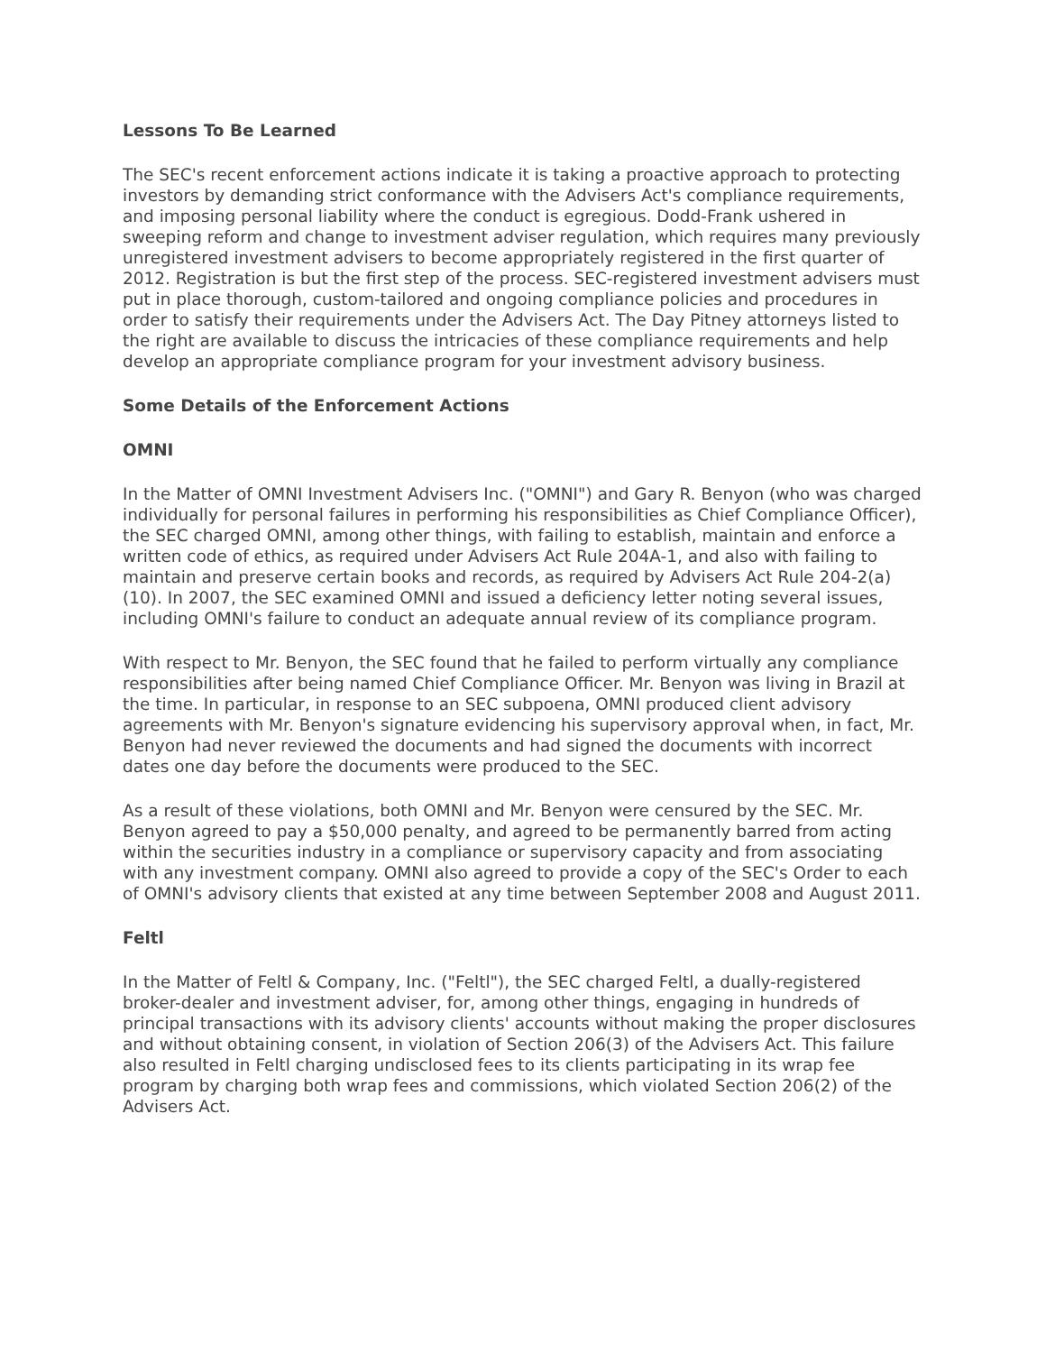Lessons To Be Learned
The SEC's recent enforcement actions indicate it is taking a proactive approach to protecting investors by demanding strict conformance with the Advisers Act's compliance requirements, and imposing personal liability where the conduct is egregious. Dodd-Frank ushered in sweeping reform and change to investment adviser regulation, which requires many previously unregistered investment advisers to become appropriately registered in the first quarter of 2012. Registration is but the first step of the process. SEC-registered investment advisers must put in place thorough, custom-tailored and ongoing compliance policies and procedures in order to satisfy their requirements under the Advisers Act. The Day Pitney attorneys listed to the right are available to discuss the intricacies of these compliance requirements and help develop an appropriate compliance program for your investment advisory business.
Some Details of the Enforcement Actions
OMNI
In the Matter of OMNI Investment Advisers Inc. ("OMNI") and Gary R. Benyon (who was charged individually for personal failures in performing his responsibilities as Chief Compliance Officer), the SEC charged OMNI, among other things, with failing to establish, maintain and enforce a written code of ethics, as required under Advisers Act Rule 204A-1, and also with failing to maintain and preserve certain books and records, as required by Advisers Act Rule 204-2(a)(10). In 2007, the SEC examined OMNI and issued a deficiency letter noting several issues, including OMNI's failure to conduct an adequate annual review of its compliance program.
With respect to Mr. Benyon, the SEC found that he failed to perform virtually any compliance responsibilities after being named Chief Compliance Officer. Mr. Benyon was living in Brazil at the time. In particular, in response to an SEC subpoena, OMNI produced client advisory agreements with Mr. Benyon's signature evidencing his supervisory approval when, in fact, Mr. Benyon had never reviewed the documents and had signed the documents with incorrect dates one day before the documents were produced to the SEC.
As a result of these violations, both OMNI and Mr. Benyon were censured by the SEC. Mr. Benyon agreed to pay a $50,000 penalty, and agreed to be permanently barred from acting within the securities industry in a compliance or supervisory capacity and from associating with any investment company. OMNI also agreed to provide a copy of the SEC's Order to each of OMNI's advisory clients that existed at any time between September 2008 and August 2011.
Feltl
In the Matter of Feltl & Company, Inc. ("Feltl"), the SEC charged Feltl, a dually-registered broker-dealer and investment adviser, for, among other things, engaging in hundreds of principal transactions with its advisory clients' accounts without making the proper disclosures and without obtaining consent, in violation of Section 206(3) of the Advisers Act. This failure also resulted in Feltl charging undisclosed fees to its clients participating in its wrap fee program by charging both wrap fees and commissions, which violated Section 206(2) of the Advisers Act.